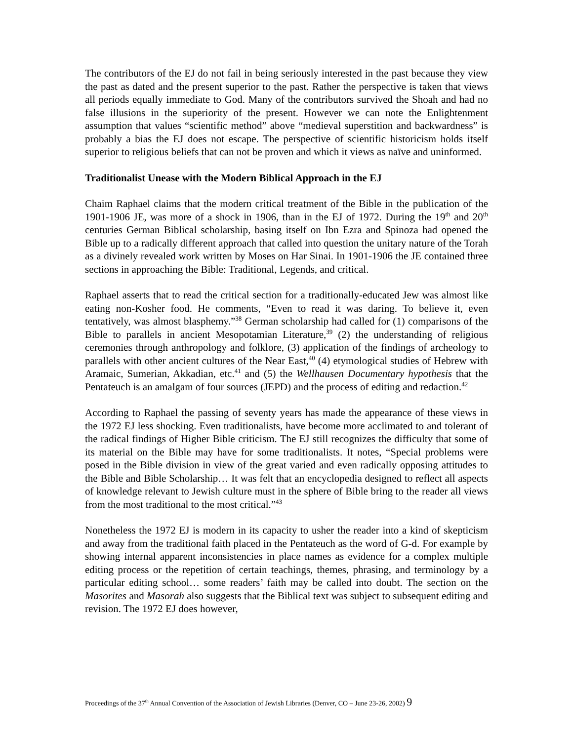The contributors of the EJ do not fail in being seriously interested in the past because they view the past as dated and the present superior to the past. Rather the perspective is taken that views all periods equally immediate to God. Many of the contributors survived the Shoah and had no false illusions in the superiority of the present. However we can note the Enlightenment assumption that values “scientific method” above “medieval superstition and backwardness” is probably a bias the EJ does not escape. The perspective of scientific historicism holds itself superior to religious beliefs that can not be proven and which it views as naïve and uninformed.
Traditionalist Unease with the Modern Biblical Approach in the EJ
Chaim Raphael claims that the modern critical treatment of the Bible in the publication of the 1901-1906 JE, was more of a shock in 1906, than in the EJ of 1972. During the 19<sup>th</sup> and 20<sup>th</sup> centuries German Biblical scholarship, basing itself on Ibn Ezra and Spinoza had opened the Bible up to a radically different approach that called into question the unitary nature of the Torah as a divinely revealed work written by Moses on Har Sinai. In 1901-1906 the JE contained three sections in approaching the Bible: Traditional, Legends, and critical.
Raphael asserts that to read the critical section for a traditionally-educated Jew was almost like eating non-Kosher food. He comments, “Even to read it was daring. To believe it, even tentatively, was almost blasphemy.”<sup>38</sup> German scholarship had called for (1) comparisons of the Bible to parallels in ancient Mesopotamian Literature,<sup>39</sup> (2) the understanding of religious ceremonies through anthropology and folklore, (3) application of the findings of archeology to parallels with other ancient cultures of the Near East,<sup>40</sup> (4) etymological studies of Hebrew with Aramaic, Sumerian, Akkadian, etc.<sup>41</sup> and (5) the Wellhausen Documentary hypothesis that the Pentateuch is an amalgam of four sources (JEPD) and the process of editing and redaction.<sup>42</sup>
According to Raphael the passing of seventy years has made the appearance of these views in the 1972 EJ less shocking. Even traditionalists, have become more acclimated to and tolerant of the radical findings of Higher Bible criticism. The EJ still recognizes the difficulty that some of its material on the Bible may have for some traditionalists. It notes, “Special problems were posed in the Bible division in view of the great varied and even radically opposing attitudes to the Bible and Bible Scholarship… It was felt that an encyclopedia designed to reflect all aspects of knowledge relevant to Jewish culture must in the sphere of Bible bring to the reader all views from the most traditional to the most critical.”<sup>43</sup>
Nonetheless the 1972 EJ is modern in its capacity to usher the reader into a kind of skepticism and away from the traditional faith placed in the Pentateuch as the word of G-d. For example by showing internal apparent inconsistencies in place names as evidence for a complex multiple editing process or the repetition of certain teachings, themes, phrasing, and terminology by a particular editing school… some readers’ faith may be called into doubt. The section on the Masorites and Masorah also suggests that the Biblical text was subject to subsequent editing and revision. The 1972 EJ does however,
Proceedings of the 37<sup>th</sup> Annual Convention of the Association of Jewish Libraries (Denver, CO – June 23-26, 2002) 9